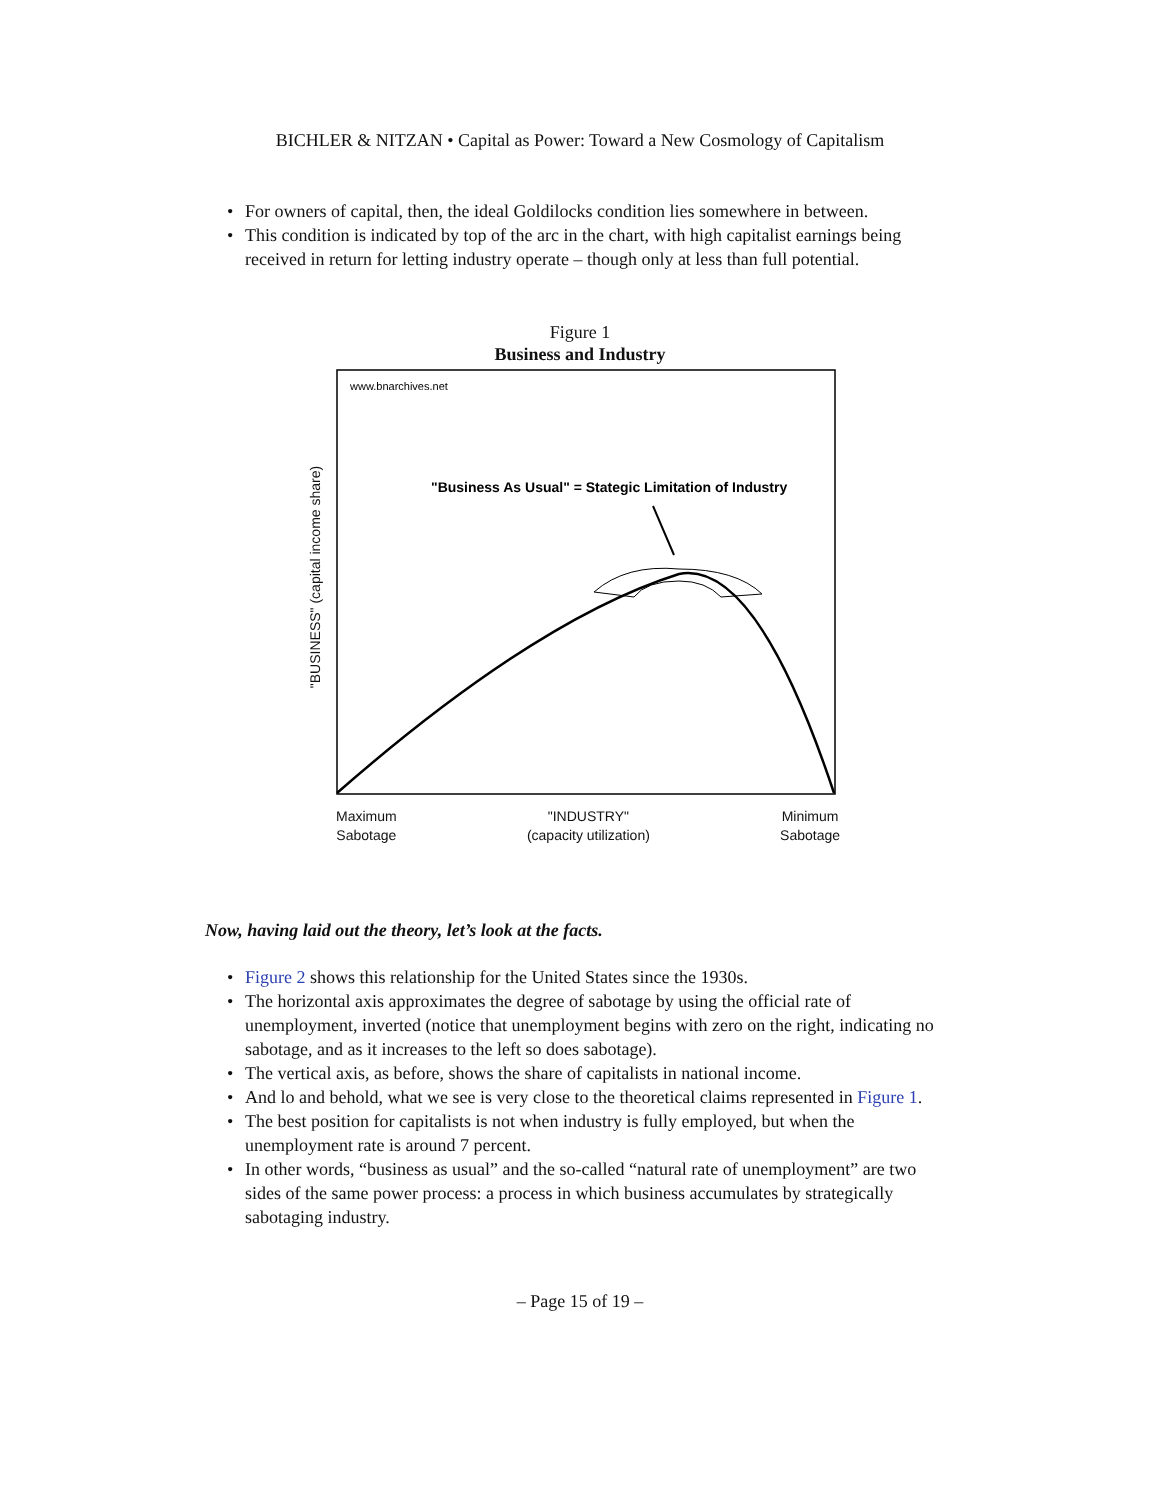BICHLER & NITZAN • Capital as Power: Toward a New Cosmology of Capitalism
• For owners of capital, then, the ideal Goldilocks condition lies somewhere in between.
• This condition is indicated by top of the arc in the chart, with high capitalist earnings being received in return for letting industry operate – though only at less than full potential.
Figure 1
Business and Industry
"BUSINESS" (capital income share)
www.bnarchives.net
"Business As Usual" = Stategic Limitation of Industry
Maximum
Sabotage
"INDUSTRY"
(capacity utilization)
Minimum
Sabotage
Now, having laid out the theory, let’s look at the facts.
• Figure 2 shows this relationship for the United States since the 1930s.
• The horizontal axis approximates the degree of sabotage by using the official rate of unemployment, inverted (notice that unemployment begins with zero on the right, indicating no sabotage, and as it increases to the left so does sabotage).
• The vertical axis, as before, shows the share of capitalists in national income.
• And lo and behold, what we see is very close to the theoretical claims represented in Figure 1.
• The best position for capitalists is not when industry is fully employed, but when the unemployment rate is around 7 percent.
• In other words, “business as usual” and the so-called “natural rate of unemployment” are two sides of the same power process: a process in which business accumulates by strategically sabotaging industry.
– Page 15 of 19 –